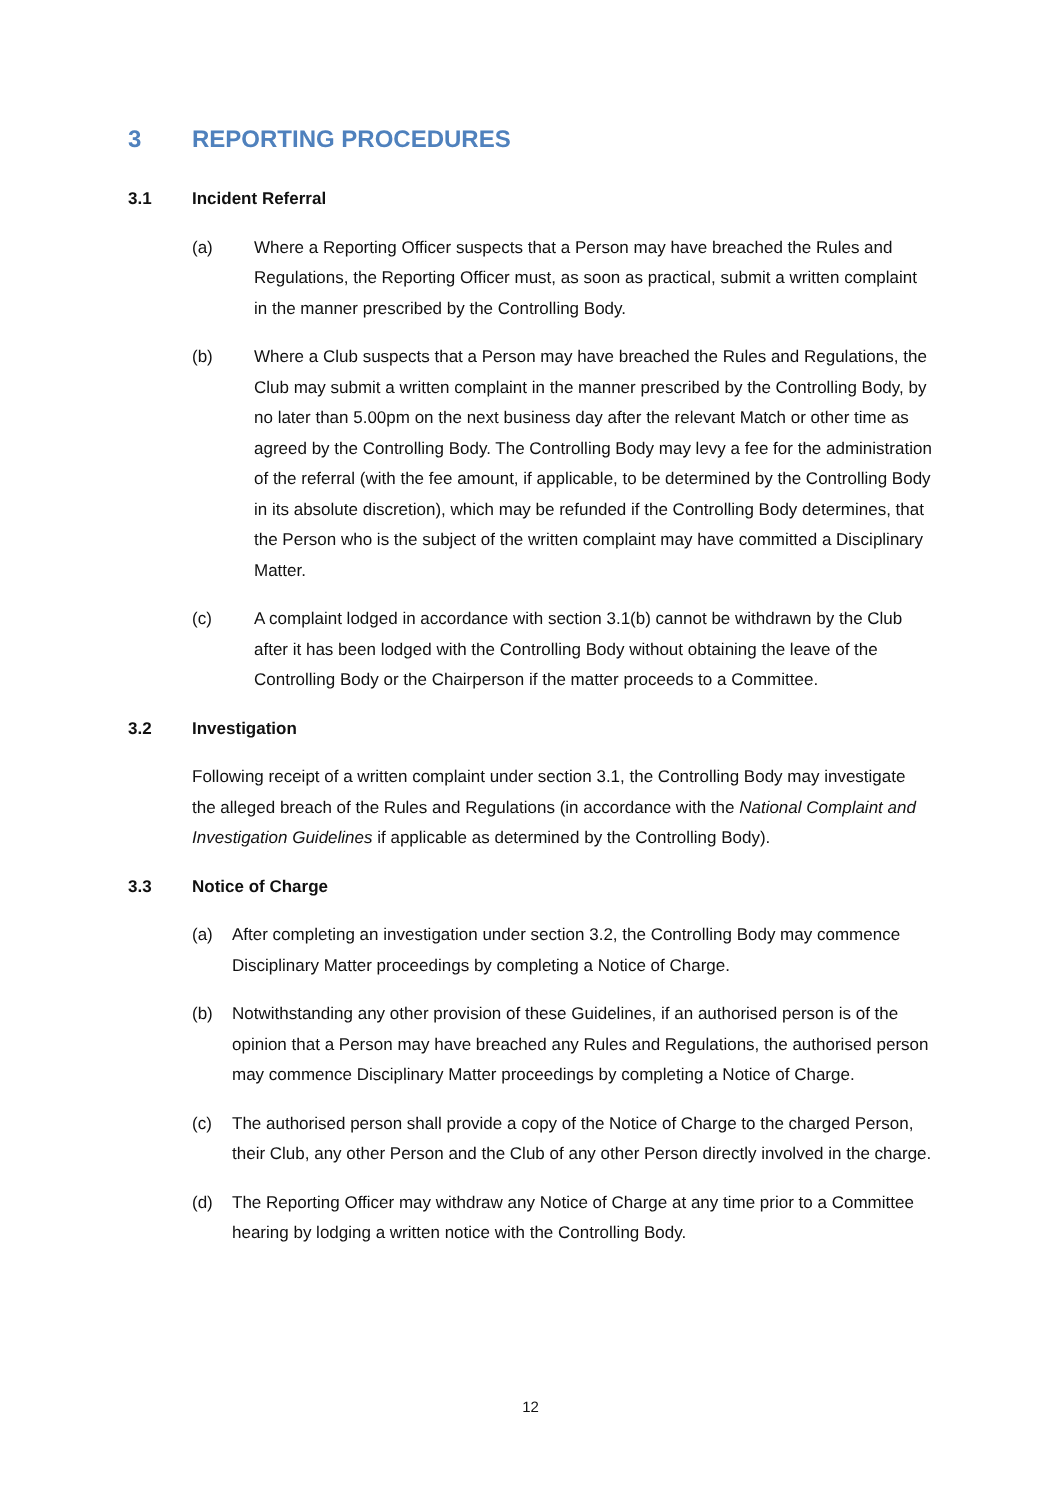3 REPORTING PROCEDURES
3.1 Incident Referral
(a) Where a Reporting Officer suspects that a Person may have breached the Rules and Regulations, the Reporting Officer must, as soon as practical, submit a written complaint in the manner prescribed by the Controlling Body.
(b) Where a Club suspects that a Person may have breached the Rules and Regulations, the Club may submit a written complaint in the manner prescribed by the Controlling Body, by no later than 5.00pm on the next business day after the relevant Match or other time as agreed by the Controlling Body. The Controlling Body may levy a fee for the administration of the referral (with the fee amount, if applicable, to be determined by the Controlling Body in its absolute discretion), which may be refunded if the Controlling Body determines, that the Person who is the subject of the written complaint may have committed a Disciplinary Matter.
(c) A complaint lodged in accordance with section 3.1(b) cannot be withdrawn by the Club after it has been lodged with the Controlling Body without obtaining the leave of the Controlling Body or the Chairperson if the matter proceeds to a Committee.
3.2 Investigation
Following receipt of a written complaint under section 3.1, the Controlling Body may investigate the alleged breach of the Rules and Regulations (in accordance with the National Complaint and Investigation Guidelines if applicable as determined by the Controlling Body).
3.3 Notice of Charge
(a) After completing an investigation under section 3.2, the Controlling Body may commence Disciplinary Matter proceedings by completing a Notice of Charge.
(b) Notwithstanding any other provision of these Guidelines, if an authorised person is of the opinion that a Person may have breached any Rules and Regulations, the authorised person may commence Disciplinary Matter proceedings by completing a Notice of Charge.
(c) The authorised person shall provide a copy of the Notice of Charge to the charged Person, their Club, any other Person and the Club of any other Person directly involved in the charge.
(d) The Reporting Officer may withdraw any Notice of Charge at any time prior to a Committee hearing by lodging a written notice with the Controlling Body.
12